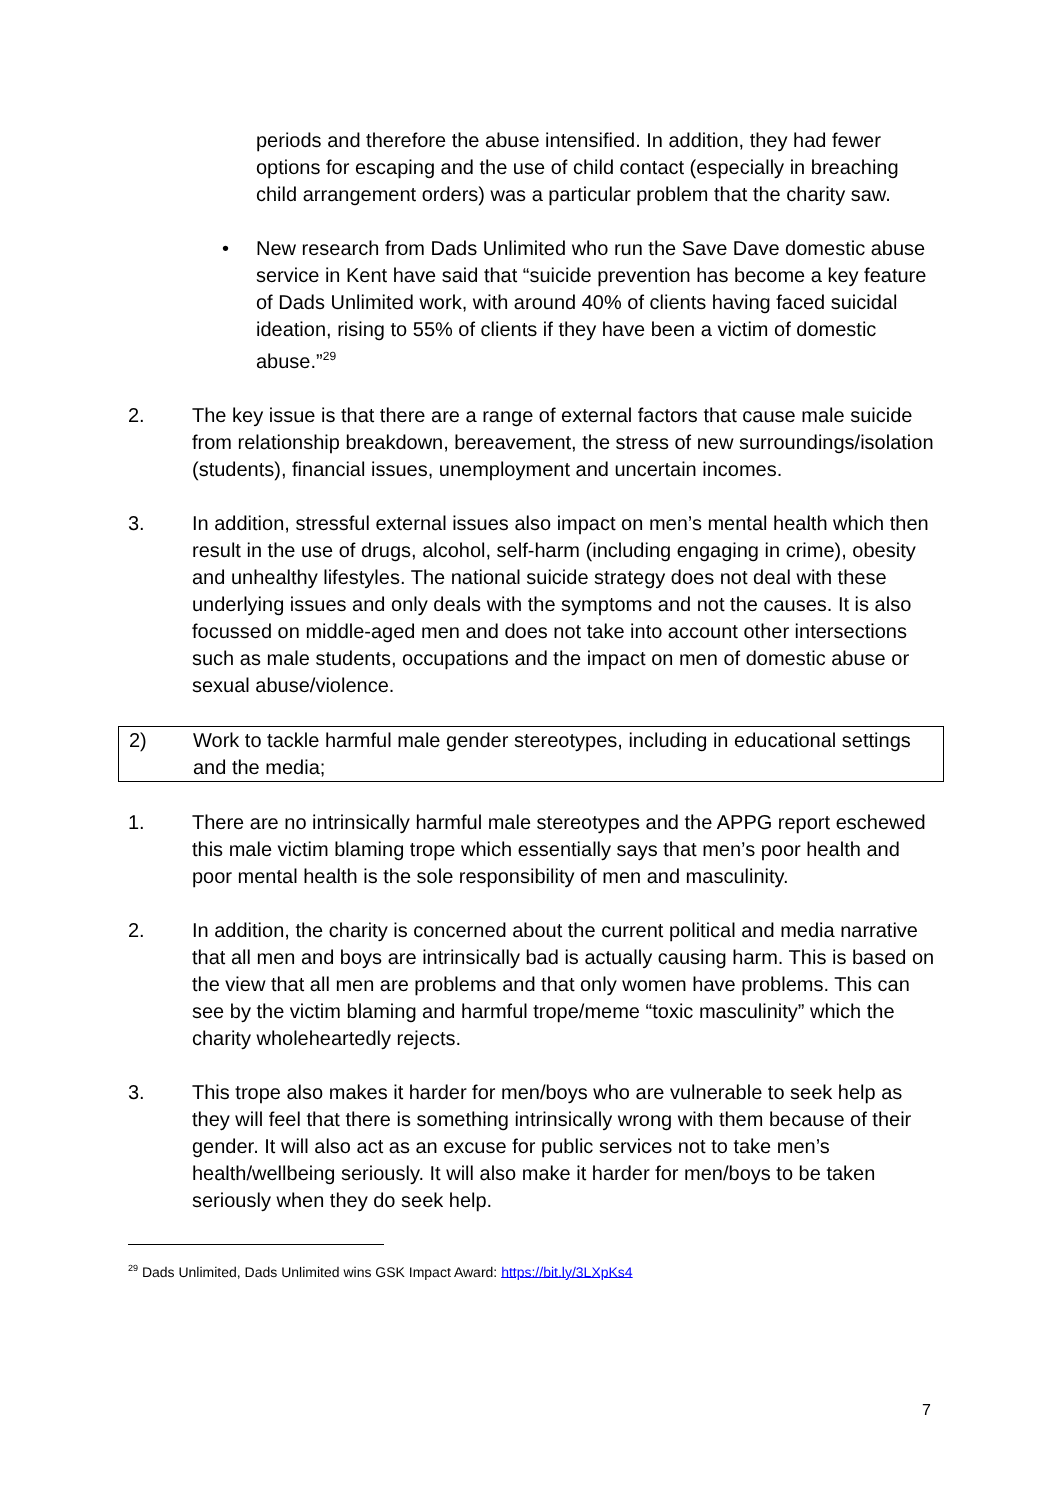periods and therefore the abuse intensified. In addition, they had fewer options for escaping and the use of child contact (especially in breaching child arrangement orders) was a particular problem that the charity saw.
• New research from Dads Unlimited who run the Save Dave domestic abuse service in Kent have said that “suicide prevention has become a key feature of Dads Unlimited work, with around 40% of clients having faced suicidal ideation, rising to 55% of clients if they have been a victim of domestic abuse.”<sup>29</sup>
2. The key issue is that there are a range of external factors that cause male suicide from relationship breakdown, bereavement, the stress of new surroundings/isolation (students), financial issues, unemployment and uncertain incomes.
3. In addition, stressful external issues also impact on men’s mental health which then result in the use of drugs, alcohol, self-harm (including engaging in crime), obesity and unhealthy lifestyles. The national suicide strategy does not deal with these underlying issues and only deals with the symptoms and not the causes. It is also focussed on middle-aged men and does not take into account other intersections such as male students, occupations and the impact on men of domestic abuse or sexual abuse/violence.
2) Work to tackle harmful male gender stereotypes, including in educational settings and the media;
1. There are no intrinsically harmful male stereotypes and the APPG report eschewed this male victim blaming trope which essentially says that men’s poor health and poor mental health is the sole responsibility of men and masculinity.
2. In addition, the charity is concerned about the current political and media narrative that all men and boys are intrinsically bad is actually causing harm. This is based on the view that all men are problems and that only women have problems. This can see by the victim blaming and harmful trope/meme “toxic masculinity” which the charity wholeheartedly rejects.
3. This trope also makes it harder for men/boys who are vulnerable to seek help as they will feel that there is something intrinsically wrong with them because of their gender. It will also act as an excuse for public services not to take men’s health/wellbeing seriously. It will also make it harder for men/boys to be taken seriously when they do seek help.
<sup>29</sup> Dads Unlimited, Dads Unlimited wins GSK Impact Award: https://bit.ly/3LXpKs4
7